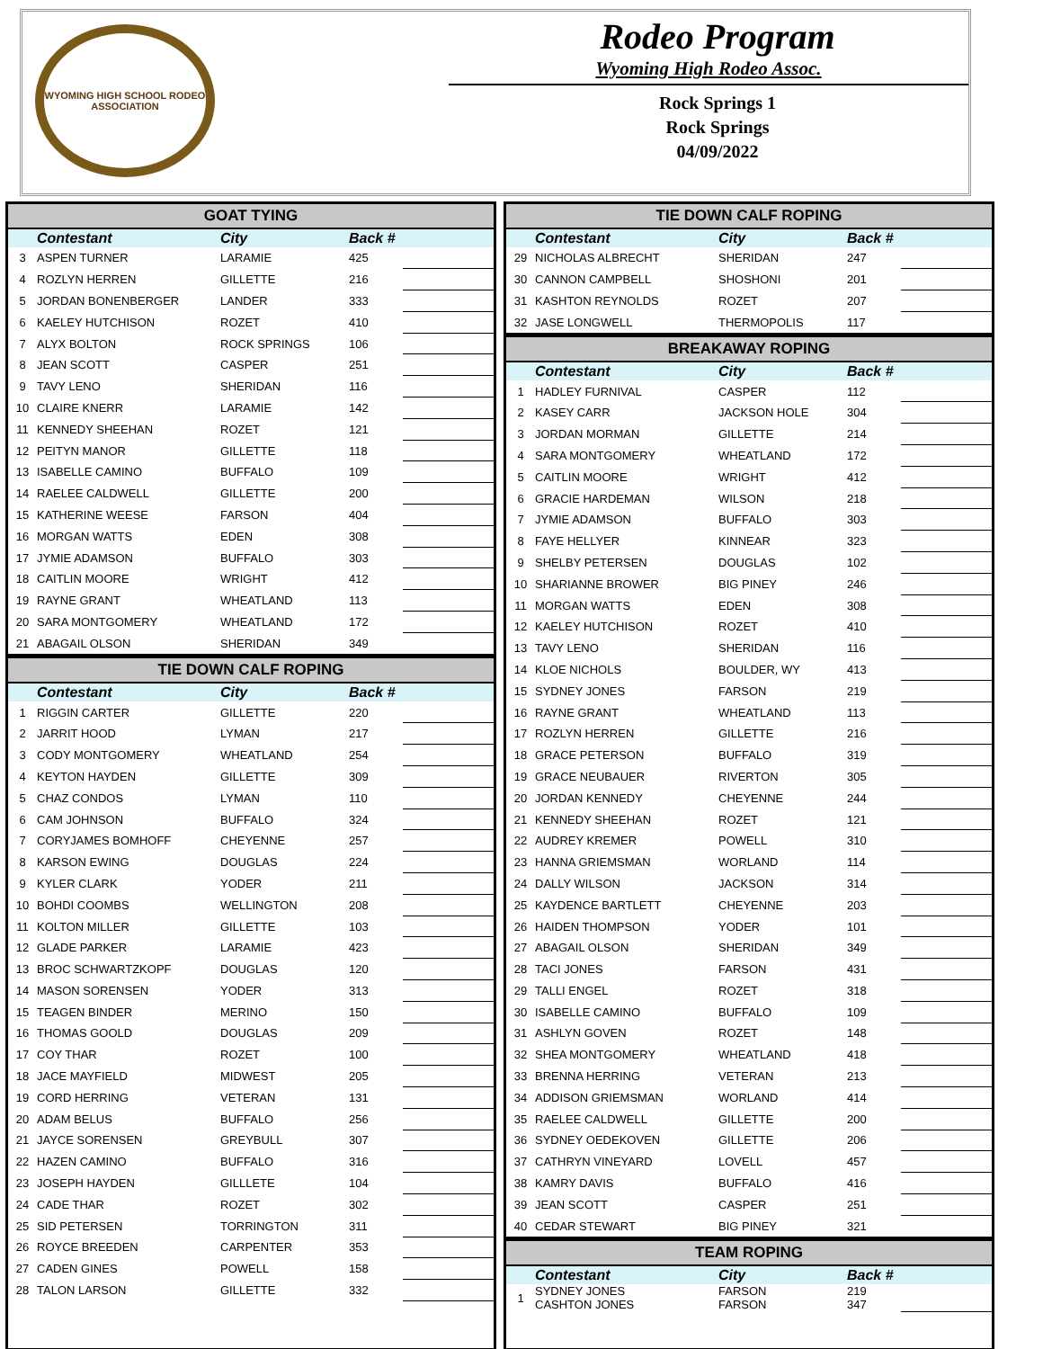WYOMING HIGH SCHOOL RODEO ASSOCIATION
Rodeo Program
Wyoming High Rodeo Assoc.
Rock Springs 1
Rock Springs
04/09/2022
| GOAT TYING | | | | |
| | Contestant | City | Back # | |
| 3 | ASPEN TURNER | LARAMIE | 425 | |
| 4 | ROZLYN HERREN | GILLETTE | 216 | |
| 5 | JORDAN BONENBERGER | LANDER | 333 | |
| 6 | KAELEY HUTCHISON | ROZET | 410 | |
| 7 | ALYX BOLTON | ROCK SPRINGS | 106 | |
| 8 | JEAN SCOTT | CASPER | 251 | |
| 9 | TAVY LENO | SHERIDAN | 116 | |
| 10 | CLAIRE KNERR | LARAMIE | 142 | |
| 11 | KENNEDY SHEEHAN | ROZET | 121 | |
| 12 | PEITYN MANOR | GILLETTE | 118 | |
| 13 | ISABELLE CAMINO | BUFFALO | 109 | |
| 14 | RAELEE CALDWELL | GILLETTE | 200 | |
| 15 | KATHERINE WEESE | FARSON | 404 | |
| 16 | MORGAN WATTS | EDEN | 308 | |
| 17 | JYMIE ADAMSON | BUFFALO | 303 | |
| 18 | CAITLIN MOORE | WRIGHT | 412 | |
| 19 | RAYNE GRANT | WHEATLAND | 113 | |
| 20 | SARA MONTGOMERY | WHEATLAND | 172 | |
| 21 | ABAGAIL OLSON | SHERIDAN | 349 | |
| TIE DOWN CALF ROPING | | | | |
| | Contestant | City | Back # | |
| 1 | RIGGIN CARTER | GILLETTE | 220 | |
| 2 | JARRIT HOOD | LYMAN | 217 | |
| 3 | CODY MONTGOMERY | WHEATLAND | 254 | |
| 4 | KEYTON HAYDEN | GILLETTE | 309 | |
| 5 | CHAZ CONDOS | LYMAN | 110 | |
| 6 | CAM JOHNSON | BUFFALO | 324 | |
| 7 | CORYJAMES BOMHOFF | CHEYENNE | 257 | |
| 8 | KARSON EWING | DOUGLAS | 224 | |
| 9 | KYLER CLARK | YODER | 211 | |
| 10 | BOHDI COOMBS | WELLINGTON | 208 | |
| 11 | KOLTON MILLER | GILLETTE | 103 | |
| 12 | GLADE PARKER | LARAMIE | 423 | |
| 13 | BROC SCHWARTZKOPF | DOUGLAS | 120 | |
| 14 | MASON SORENSEN | YODER | 313 | |
| 15 | TEAGEN BINDER | MERINO | 150 | |
| 16 | THOMAS GOOLD | DOUGLAS | 209 | |
| 17 | COY THAR | ROZET | 100 | |
| 18 | JACE MAYFIELD | MIDWEST | 205 | |
| 19 | CORD HERRING | VETERAN | 131 | |
| 20 | ADAM BELUS | BUFFALO | 256 | |
| 21 | JAYCE SORENSEN | GREYBULL | 307 | |
| 22 | HAZEN CAMINO | BUFFALO | 316 | |
| 23 | JOSEPH HAYDEN | GILLLETE | 104 | |
| 24 | CADE THAR | ROZET | 302 | |
| 25 | SID PETERSEN | TORRINGTON | 311 | |
| 26 | ROYCE BREEDEN | CARPENTER | 353 | |
| 27 | CADEN GINES | POWELL | 158 | |
| 28 | TALON LARSON | GILLETTE | 332 | |
| TIE DOWN CALF ROPING | | | | |
| | Contestant | City | Back # | |
| 29 | NICHOLAS ALBRECHT | SHERIDAN | 247 | |
| 30 | CANNON CAMPBELL | SHOSHONI | 201 | |
| 31 | KASHTON REYNOLDS | ROZET | 207 | |
| 32 | JASE LONGWELL | THERMOPOLIS | 117 | |
| BREAKAWAY ROPING | | | | |
| | Contestant | City | Back # | |
| 1 | HADLEY FURNIVAL | CASPER | 112 | |
| 2 | KASEY CARR | JACKSON HOLE | 304 | |
| 3 | JORDAN MORMAN | GILLETTE | 214 | |
| 4 | SARA MONTGOMERY | WHEATLAND | 172 | |
| 5 | CAITLIN MOORE | WRIGHT | 412 | |
| 6 | GRACIE HARDEMAN | WILSON | 218 | |
| 7 | JYMIE ADAMSON | BUFFALO | 303 | |
| 8 | FAYE HELLYER | KINNEAR | 323 | |
| 9 | SHELBY PETERSEN | DOUGLAS | 102 | |
| 10 | SHARIANNE BROWER | BIG PINEY | 246 | |
| 11 | MORGAN WATTS | EDEN | 308 | |
| 12 | KAELEY HUTCHISON | ROZET | 410 | |
| 13 | TAVY LENO | SHERIDAN | 116 | |
| 14 | KLOE NICHOLS | BOULDER, WY | 413 | |
| 15 | SYDNEY JONES | FARSON | 219 | |
| 16 | RAYNE GRANT | WHEATLAND | 113 | |
| 17 | ROZLYN HERREN | GILLETTE | 216 | |
| 18 | GRACE PETERSON | BUFFALO | 319 | |
| 19 | GRACE NEUBAUER | RIVERTON | 305 | |
| 20 | JORDAN KENNEDY | CHEYENNE | 244 | |
| 21 | KENNEDY SHEEHAN | ROZET | 121 | |
| 22 | AUDREY KREMER | POWELL | 310 | |
| 23 | HANNA GRIEMSMAN | WORLAND | 114 | |
| 24 | DALLY WILSON | JACKSON | 314 | |
| 25 | KAYDENCE BARTLETT | CHEYENNE | 203 | |
| 26 | HAIDEN THOMPSON | YODER | 101 | |
| 27 | ABAGAIL OLSON | SHERIDAN | 349 | |
| 28 | TACI JONES | FARSON | 431 | |
| 29 | TALLI ENGEL | ROZET | 318 | |
| 30 | ISABELLE CAMINO | BUFFALO | 109 | |
| 31 | ASHLYN GOVEN | ROZET | 148 | |
| 32 | SHEA MONTGOMERY | WHEATLAND | 418 | |
| 33 | BRENNA HERRING | VETERAN | 213 | |
| 34 | ADDISON GRIEMSMAN | WORLAND | 414 | |
| 35 | RAELEE CALDWELL | GILLETTE | 200 | |
| 36 | SYDNEY OEDEKOVEN | GILLETTE | 206 | |
| 37 | CATHRYN VINEYARD | LOVELL | 457 | |
| 38 | KAMRY DAVIS | BUFFALO | 416 | |
| 39 | JEAN SCOTT | CASPER | 251 | |
| 40 | CEDAR STEWART | BIG PINEY | 321 | |
| TEAM ROPING | | | | |
| | Contestant | City | Back # | |
| 1 | SYDNEY JONES CASHTON JONES | FARSON FARSON | 219 347 | |